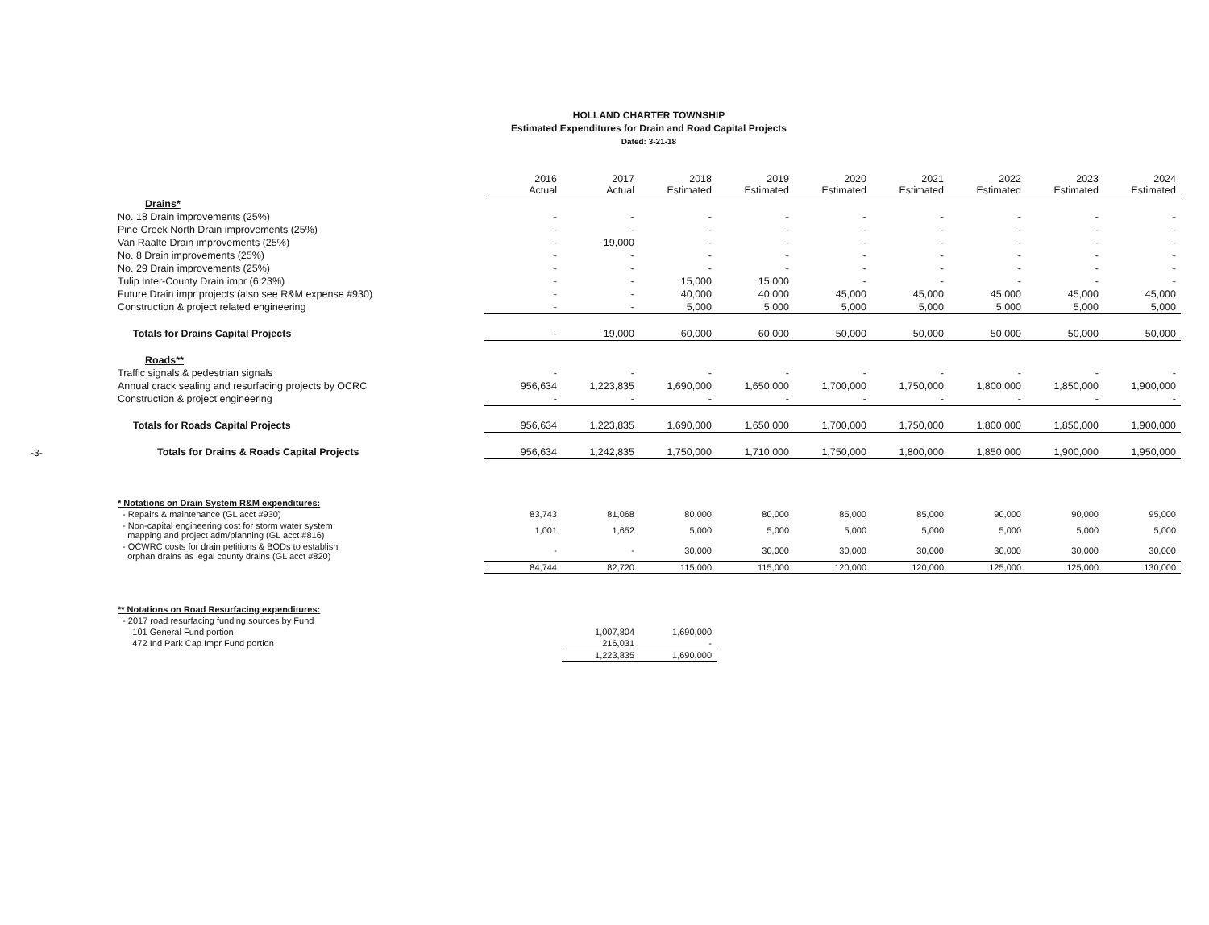-3-
HOLLAND CHARTER TOWNSHIP
Estimated Expenditures for Drain and Road Capital Projects
Dated: 3-21-18
| | 2016 Actual | 2017 Actual | 2018 Estimated | 2019 Estimated | 2020 Estimated | 2021 Estimated | 2022 Estimated | 2023 Estimated | 2024 Estimated |
| Drains* | | | | | | | | | |
| No. 18 Drain improvements (25%) | - | - | - | - | - | - | - | - | - |
| Pine Creek North Drain improvements (25%) | - | - | - | - | - | - | - | - | - |
| Van Raalte Drain improvements (25%) | - | 19,000 | - | - | - | - | - | - | - |
| No. 8 Drain improvements (25%) | - | - | - | - | - | - | - | - | - |
| No. 29 Drain improvements (25%) | - | - | - | - | - | - | - | - | - |
| Tulip Inter-County Drain impr (6.23%) | - | - | 15,000 | 15,000 | - | - | - | - | - |
| Future Drain impr projects (also see R&M expense #930) | - | - | 40,000 | 40,000 | 45,000 | 45,000 | 45,000 | 45,000 | 45,000 |
| Construction & project related engineering | - | - | 5,000 | 5,000 | 5,000 | 5,000 | 5,000 | 5,000 | 5,000 |
| Totals for Drains Capital Projects | - | 19,000 | 60,000 | 60,000 | 50,000 | 50,000 | 50,000 | 50,000 | 50,000 |
| Roads** | | | | | | | | | |
| Traffic signals & pedestrian signals | - | - | - | - | - | - | - | - | - |
| Annual crack sealing and resurfacing projects by OCRC | 956,634 | 1,223,835 | 1,690,000 | 1,650,000 | 1,700,000 | 1,750,000 | 1,800,000 | 1,850,000 | 1,900,000 |
| Construction & project engineering | - | - | - | - | - | - | - | - | - |
| Totals for Roads Capital Projects | 956,634 | 1,223,835 | 1,690,000 | 1,650,000 | 1,700,000 | 1,750,000 | 1,800,000 | 1,850,000 | 1,900,000 |
| Totals for Drains & Roads Capital Projects | 956,634 | 1,242,835 | 1,750,000 | 1,710,000 | 1,750,000 | 1,800,000 | 1,850,000 | 1,900,000 | 1,950,000 |
| * Notations on Drain System R&M expenditures: | | | | | | | | | |
| - Repairs & maintenance (GL acct #930) | 83,743 | 81,068 | 80,000 | 80,000 | 85,000 | 85,000 | 90,000 | 90,000 | 95,000 |
| - Non-capital engineering cost for storm water system mapping and project adm/planning (GL acct #816) | 1,001 | 1,652 | 5,000 | 5,000 | 5,000 | 5,000 | 5,000 | 5,000 | 5,000 |
| - OCWRC costs for drain petitions & BODs to establish orphan drains as legal county drains (GL acct #820) | - | - | 30,000 | 30,000 | 30,000 | 30,000 | 30,000 | 30,000 | 30,000 |
| | 84,744 | 82,720 | 115,000 | 115,000 | 120,000 | 120,000 | 125,000 | 125,000 | 130,000 |
| ** Notations on Road Resurfacing expenditures: | | | | | | | | | |
| - 2017 road resurfacing funding sources by Fund | | | | | | | | | |
| 101 General Fund portion | | 1,007,804 | 1,690,000 | | | | | | |
| 472 Ind Park Cap Impr Fund portion | | 216,031 | - | | | | | | |
| | | 1,223,835 | 1,690,000 | | | | | | |